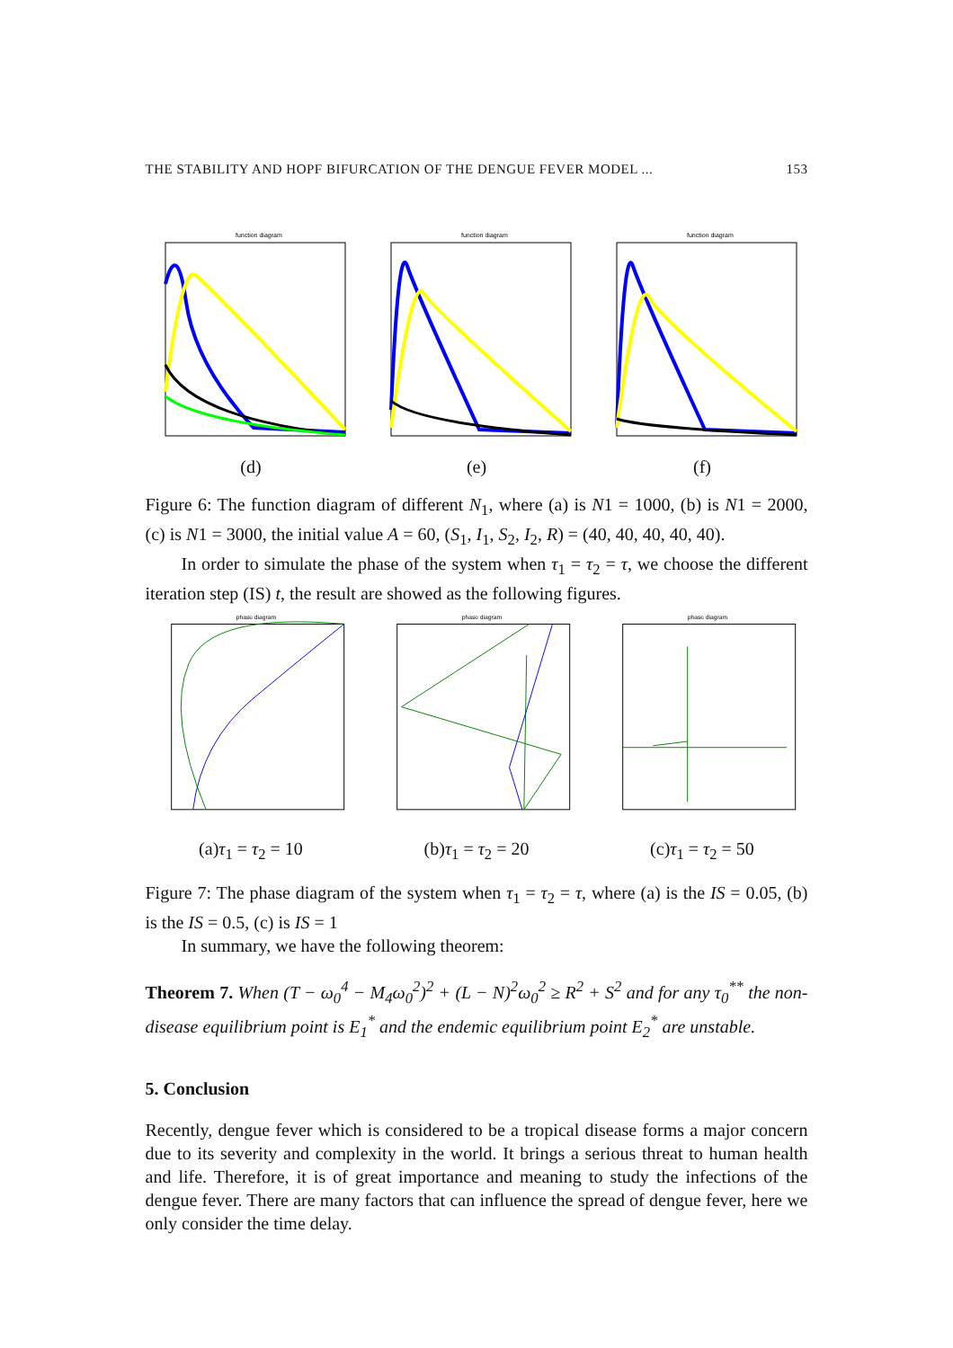THE STABILITY AND HOPF BIFURCATION OF THE DENGUE FEVER MODEL ... 153
function diagram
(d)
function diagram
(e)
function diagram
(f)
Figure 6: The function diagram of different N<sub>1</sub>, where (a) is N1 = 1000, (b) is N1 = 2000, (c) is N1 = 3000, the initial value A = 60, (S<sub>1</sub>, I<sub>1</sub>, S<sub>2</sub>, I<sub>2</sub>, R) = (40, 40, 40, 40, 40).
In order to simulate the phase of the system when τ<sub>1</sub> = τ<sub>2</sub> = τ, we choose the different iteration step (IS) t, the result are showed as the following figures.
phase diagram
(a)τ<sub>1</sub> = τ<sub>2</sub> = 10
phase diagram
(b)τ<sub>1</sub> = τ<sub>2</sub> = 20
phase diagram
(c)τ<sub>1</sub> = τ<sub>2</sub> = 50
Figure 7: The phase diagram of the system when τ<sub>1</sub> = τ<sub>2</sub> = τ, where (a) is the IS = 0.05, (b) is the IS = 0.5, (c) is IS = 1
In summary, we have the following theorem:
Theorem 7. When (T − ω<sub>0</sub><sup>4</sup> − M<sub>4</sub>ω<sub>0</sub><sup>2</sup>)<sup>2</sup> + (L − N)<sup>2</sup>ω<sub>0</sub><sup>2</sup> ≥ R<sup>2</sup> + S<sup>2</sup> and for any τ<sub>0</sub><sup>**</sup> the non-disease equilibrium point is E<sub>1</sub><sup>*</sup> and the endemic equilibrium point E<sub>2</sub><sup>*</sup> are unstable.
5. Conclusion
Recently, dengue fever which is considered to be a tropical disease forms a major concern due to its severity and complexity in the world. It brings a serious threat to human health and life. Therefore, it is of great importance and meaning to study the infections of the dengue fever. There are many factors that can influence the spread of dengue fever, here we only consider the time delay.